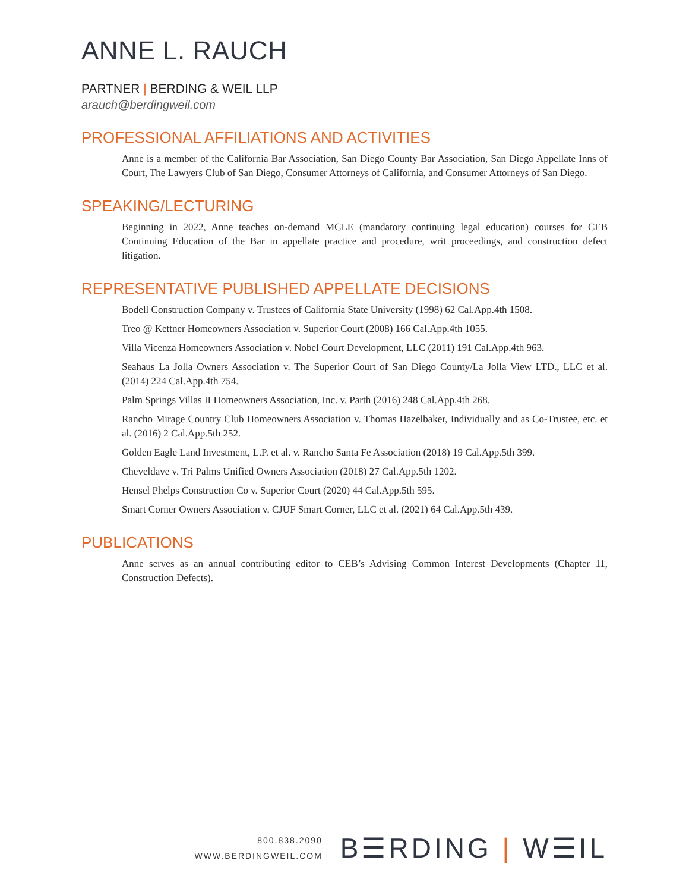ANNE L. RAUCH
PARTNER | BERDING & WEIL LLP
arauch@berdingweil.com
PROFESSIONAL AFFILIATIONS AND ACTIVITIES
Anne is a member of the California Bar Association, San Diego County Bar Association, San Diego Appellate Inns of Court, The Lawyers Club of San Diego, Consumer Attorneys of California, and Consumer Attorneys of San Diego.
SPEAKING/LECTURING
Beginning in 2022, Anne teaches on-demand MCLE (mandatory continuing legal education) courses for CEB Continuing Education of the Bar in appellate practice and procedure, writ proceedings, and construction defect litigation.
REPRESENTATIVE PUBLISHED APPELLATE DECISIONS
Bodell Construction Company v. Trustees of California State University (1998) 62 Cal.App.4th 1508.
Treo @ Kettner Homeowners Association v. Superior Court (2008) 166 Cal.App.4th 1055.
Villa Vicenza Homeowners Association v. Nobel Court Development, LLC (2011) 191 Cal.App.4th 963.
Seahaus La Jolla Owners Association v. The Superior Court of San Diego County/La Jolla View LTD., LLC et al. (2014) 224 Cal.App.4th 754.
Palm Springs Villas II Homeowners Association, Inc. v. Parth (2016) 248 Cal.App.4th 268.
Rancho Mirage Country Club Homeowners Association v. Thomas Hazelbaker, Individually and as Co-Trustee, etc. et al. (2016) 2 Cal.App.5th 252.
Golden Eagle Land Investment, L.P. et al. v. Rancho Santa Fe Association (2018) 19 Cal.App.5th 399.
Cheveldave v. Tri Palms Unified Owners Association (2018) 27 Cal.App.5th 1202.
Hensel Phelps Construction Co v. Superior Court (2020) 44 Cal.App.5th 595.
Smart Corner Owners Association v. CJUF Smart Corner, LLC et al. (2021) 64 Cal.App.5th 439.
PUBLICATIONS
Anne serves as an annual contributing editor to CEB’s Advising Common Interest Developments (Chapter 11, Construction Defects).
800.838.2090
WWW.BERDINGWEIL.COM
B☰RDING | W☰IL